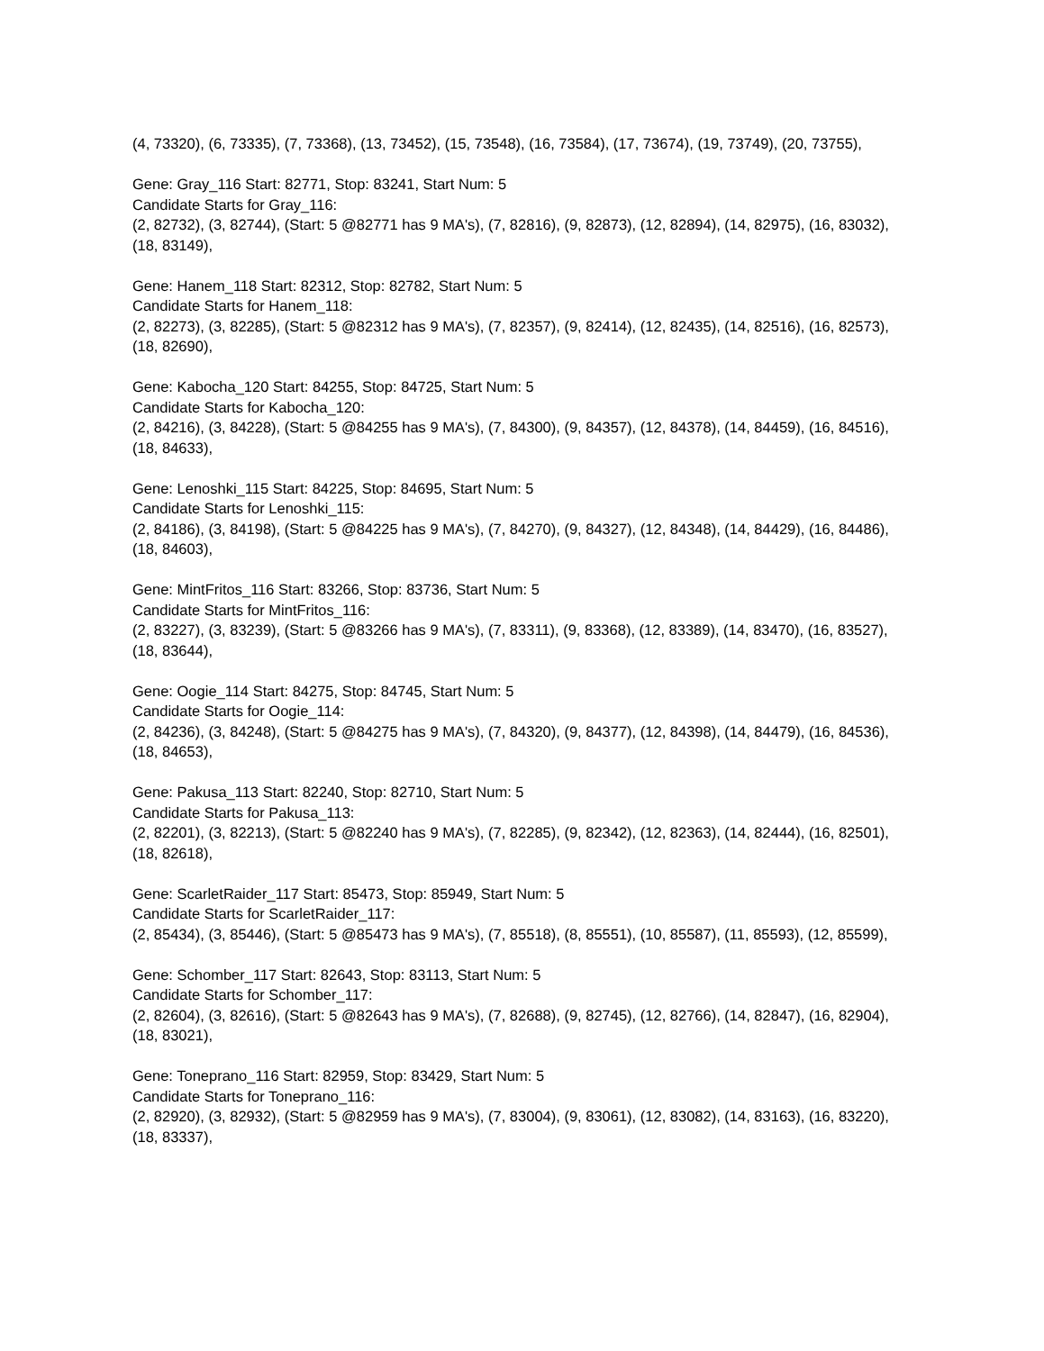(4, 73320), (6, 73335), (7, 73368), (13, 73452), (15, 73548), (16, 73584), (17, 73674), (19, 73749), (20, 73755),
Gene: Gray_116 Start: 82771, Stop: 83241, Start Num: 5
Candidate Starts for Gray_116:
(2, 82732), (3, 82744), (Start: 5 @82771 has 9 MA's), (7, 82816), (9, 82873), (12, 82894), (14, 82975), (16, 83032), (18, 83149),
Gene: Hanem_118 Start: 82312, Stop: 82782, Start Num: 5
Candidate Starts for Hanem_118:
(2, 82273), (3, 82285), (Start: 5 @82312 has 9 MA's), (7, 82357), (9, 82414), (12, 82435), (14, 82516), (16, 82573), (18, 82690),
Gene: Kabocha_120 Start: 84255, Stop: 84725, Start Num: 5
Candidate Starts for Kabocha_120:
(2, 84216), (3, 84228), (Start: 5 @84255 has 9 MA's), (7, 84300), (9, 84357), (12, 84378), (14, 84459), (16, 84516), (18, 84633),
Gene: Lenoshki_115 Start: 84225, Stop: 84695, Start Num: 5
Candidate Starts for Lenoshki_115:
(2, 84186), (3, 84198), (Start: 5 @84225 has 9 MA's), (7, 84270), (9, 84327), (12, 84348), (14, 84429), (16, 84486), (18, 84603),
Gene: MintFritos_116 Start: 83266, Stop: 83736, Start Num: 5
Candidate Starts for MintFritos_116:
(2, 83227), (3, 83239), (Start: 5 @83266 has 9 MA's), (7, 83311), (9, 83368), (12, 83389), (14, 83470), (16, 83527), (18, 83644),
Gene: Oogie_114 Start: 84275, Stop: 84745, Start Num: 5
Candidate Starts for Oogie_114:
(2, 84236), (3, 84248), (Start: 5 @84275 has 9 MA's), (7, 84320), (9, 84377), (12, 84398), (14, 84479), (16, 84536), (18, 84653),
Gene: Pakusa_113 Start: 82240, Stop: 82710, Start Num: 5
Candidate Starts for Pakusa_113:
(2, 82201), (3, 82213), (Start: 5 @82240 has 9 MA's), (7, 82285), (9, 82342), (12, 82363), (14, 82444), (16, 82501), (18, 82618),
Gene: ScarletRaider_117 Start: 85473, Stop: 85949, Start Num: 5
Candidate Starts for ScarletRaider_117:
(2, 85434), (3, 85446), (Start: 5 @85473 has 9 MA's), (7, 85518), (8, 85551), (10, 85587), (11, 85593), (12, 85599),
Gene: Schomber_117 Start: 82643, Stop: 83113, Start Num: 5
Candidate Starts for Schomber_117:
(2, 82604), (3, 82616), (Start: 5 @82643 has 9 MA's), (7, 82688), (9, 82745), (12, 82766), (14, 82847), (16, 82904), (18, 83021),
Gene: Toneprano_116 Start: 82959, Stop: 83429, Start Num: 5
Candidate Starts for Toneprano_116:
(2, 82920), (3, 82932), (Start: 5 @82959 has 9 MA's), (7, 83004), (9, 83061), (12, 83082), (14, 83163), (16, 83220), (18, 83337),